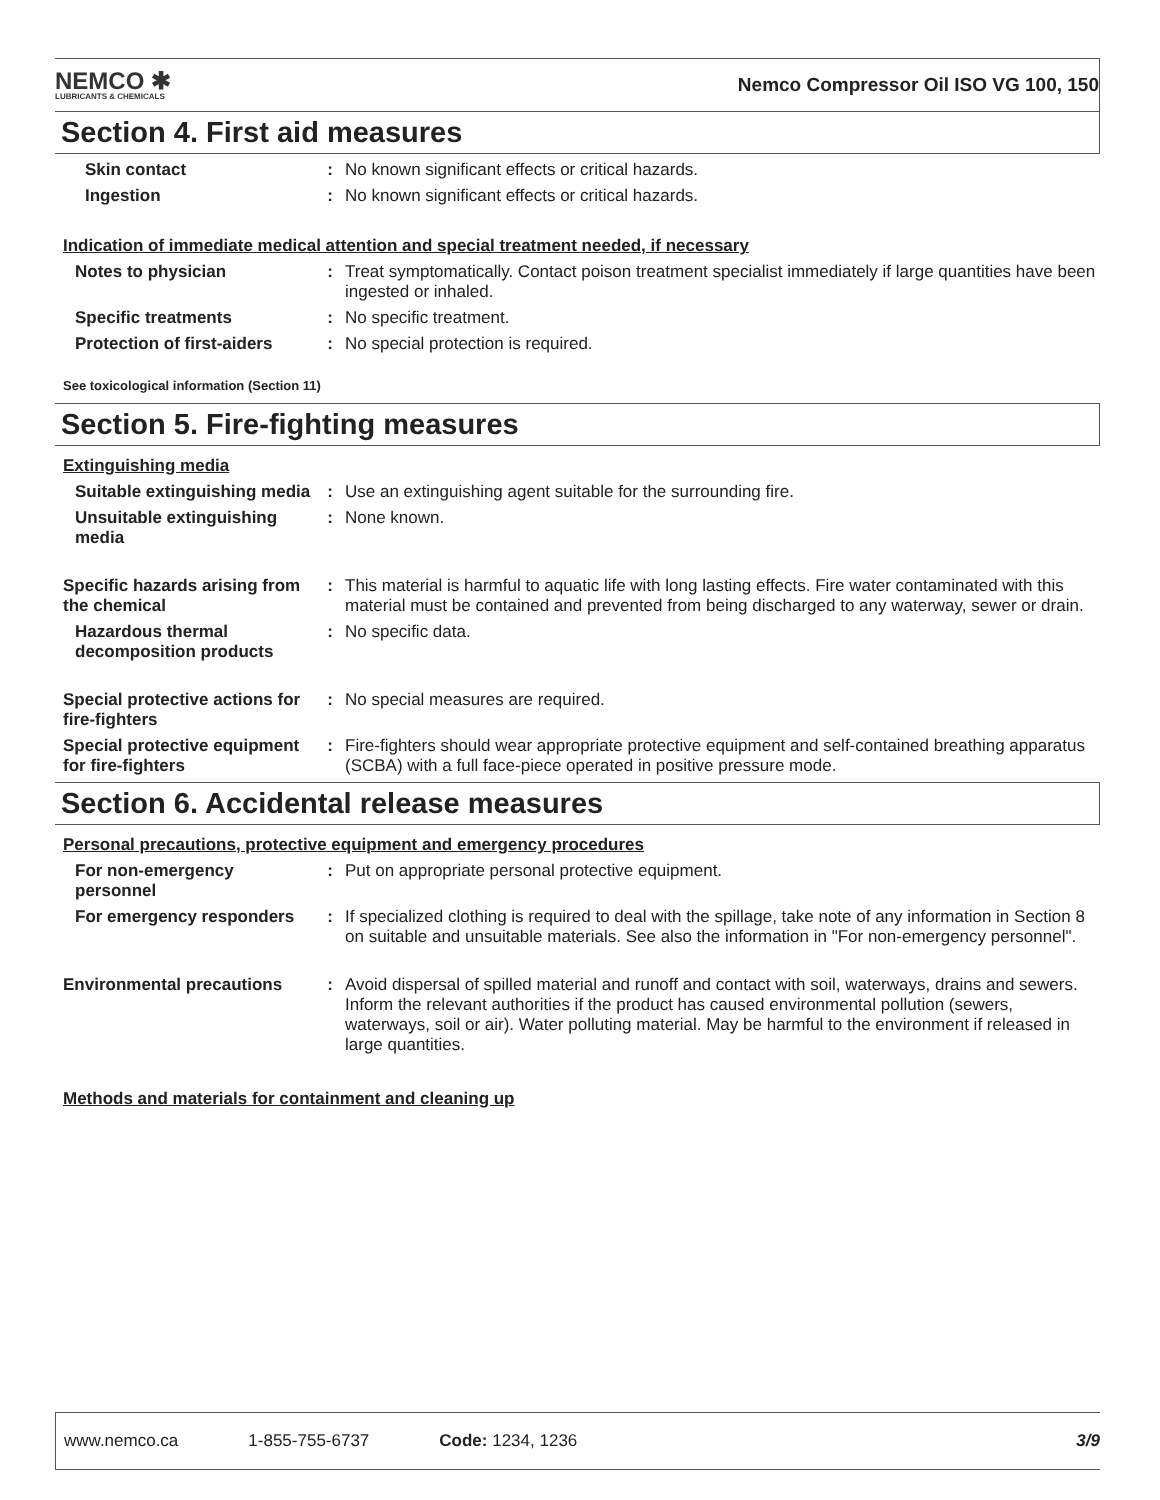NEMCO ✱
LUBRICANTS & CHEMICALS
Nemco Compressor Oil ISO VG 100, 150
Section 4. First aid measures
Skin contact : No known significant effects or critical hazards.
Ingestion : No known significant effects or critical hazards.
Indication of immediate medical attention and special treatment needed, if necessary
Notes to physician : Treat symptomatically. Contact poison treatment specialist immediately if large quantities have been ingested or inhaled.
Specific treatments : No specific treatment.
Protection of first-aiders
: No special protection is required.
See toxicological information (Section 11)
Section 5. Fire-fighting measures
Extinguishing media
Suitable extinguishing media
: Use an extinguishing agent suitable for the surrounding fire.
Unsuitable extinguishing media
: None known.
Specific hazards arising from the chemical
: This material is harmful to aquatic life with long lasting effects. Fire water contaminated with this material must be contained and prevented from being discharged to any waterway, sewer or drain.
Hazardous thermal decomposition products
: No specific data.
Special protective actions for fire-fighters
: No special measures are required.
Special protective equipment for fire-fighters
: Fire-fighters should wear appropriate protective equipment and self-contained breathing apparatus (SCBA) with a full face-piece operated in positive pressure mode.
Section 6. Accidental release measures
Personal precautions, protective equipment and emergency procedures
For non-emergency personnel
: Put on appropriate personal protective equipment.
For emergency responders : If specialized clothing is required to deal with the spillage, take note of any information in Section 8 on suitable and unsuitable materials. See also the information in "For non-emergency personnel".
Environmental precautions : Avoid dispersal of spilled material and runoff and contact with soil, waterways, drains and sewers. Inform the relevant authorities if the product has caused environmental pollution (sewers, waterways, soil or air). Water polluting material. May be harmful to the environment if released in large quantities.
Methods and materials for containment and cleaning up
www.nemco.ca 1-855-755-6737 Code: 1234, 1236 3/9